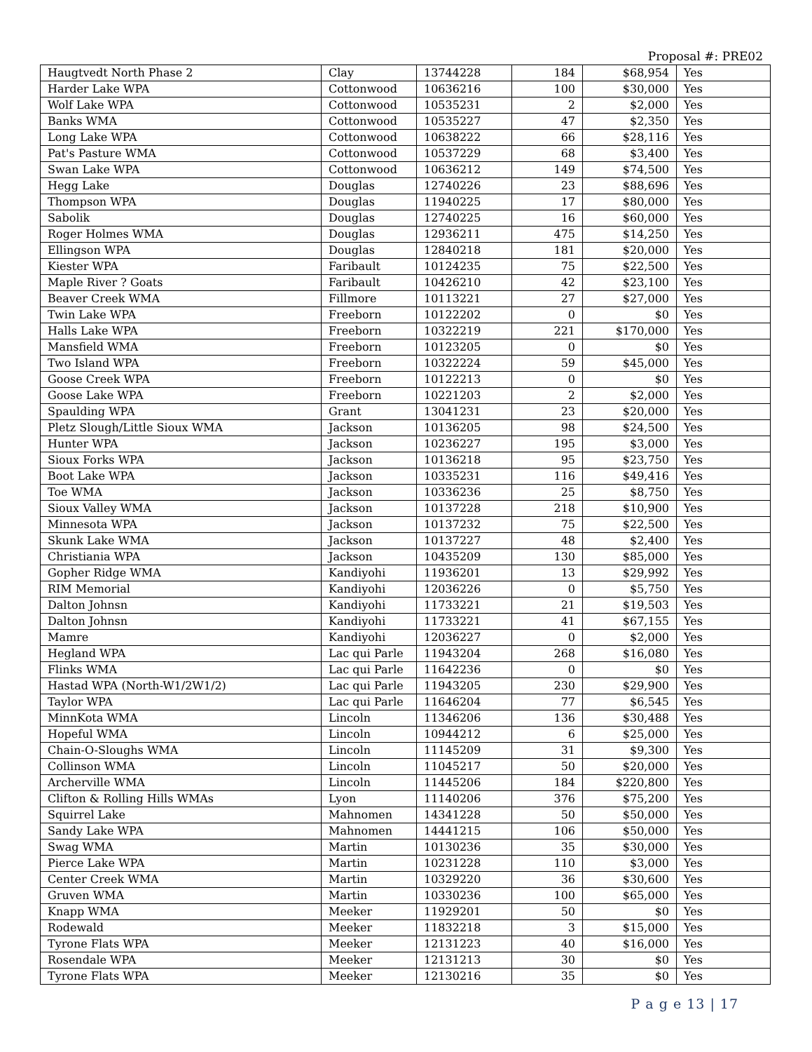Proposal #: PRE02
| Haugtvedt North Phase 2 | Clay | 13744228 | 184 | $68,954 | Yes |
| Harder Lake WPA | Cottonwood | 10636216 | 100 | $30,000 | Yes |
| Wolf Lake WPA | Cottonwood | 10535231 | 2 | $2,000 | Yes |
| Banks WMA | Cottonwood | 10535227 | 47 | $2,350 | Yes |
| Long Lake WPA | Cottonwood | 10638222 | 66 | $28,116 | Yes |
| Pat's Pasture WMA | Cottonwood | 10537229 | 68 | $3,400 | Yes |
| Swan Lake WPA | Cottonwood | 10636212 | 149 | $74,500 | Yes |
| Hegg Lake | Douglas | 12740226 | 23 | $88,696 | Yes |
| Thompson WPA | Douglas | 11940225 | 17 | $80,000 | Yes |
| Sabolik | Douglas | 12740225 | 16 | $60,000 | Yes |
| Roger Holmes WMA | Douglas | 12936211 | 475 | $14,250 | Yes |
| Ellingson WPA | Douglas | 12840218 | 181 | $20,000 | Yes |
| Kiester WPA | Faribault | 10124235 | 75 | $22,500 | Yes |
| Maple River ? Goats | Faribault | 10426210 | 42 | $23,100 | Yes |
| Beaver Creek WMA | Fillmore | 10113221 | 27 | $27,000 | Yes |
| Twin Lake WPA | Freeborn | 10122202 | 0 | $0 | Yes |
| Halls Lake WPA | Freeborn | 10322219 | 221 | $170,000 | Yes |
| Mansfield WMA | Freeborn | 10123205 | 0 | $0 | Yes |
| Two Island WPA | Freeborn | 10322224 | 59 | $45,000 | Yes |
| Goose Creek WPA | Freeborn | 10122213 | 0 | $0 | Yes |
| Goose Lake WPA | Freeborn | 10221203 | 2 | $2,000 | Yes |
| Spaulding WPA | Grant | 13041231 | 23 | $20,000 | Yes |
| Pletz Slough/Little Sioux WMA | Jackson | 10136205 | 98 | $24,500 | Yes |
| Hunter WPA | Jackson | 10236227 | 195 | $3,000 | Yes |
| Sioux Forks WPA | Jackson | 10136218 | 95 | $23,750 | Yes |
| Boot Lake WPA | Jackson | 10335231 | 116 | $49,416 | Yes |
| Toe WMA | Jackson | 10336236 | 25 | $8,750 | Yes |
| Sioux Valley WMA | Jackson | 10137228 | 218 | $10,900 | Yes |
| Minnesota WPA | Jackson | 10137232 | 75 | $22,500 | Yes |
| Skunk Lake WMA | Jackson | 10137227 | 48 | $2,400 | Yes |
| Christiania WPA | Jackson | 10435209 | 130 | $85,000 | Yes |
| Gopher Ridge WMA | Kandiyohi | 11936201 | 13 | $29,992 | Yes |
| RIM Memorial | Kandiyohi | 12036226 | 0 | $5,750 | Yes |
| Dalton Johnsn | Kandiyohi | 11733221 | 21 | $19,503 | Yes |
| Dalton Johnsn | Kandiyohi | 11733221 | 41 | $67,155 | Yes |
| Mamre | Kandiyohi | 12036227 | 0 | $2,000 | Yes |
| Hegland WPA | Lac qui Parle | 11943204 | 268 | $16,080 | Yes |
| Flinks WMA | Lac qui Parle | 11642236 | 0 | $0 | Yes |
| Hastad WPA (North-W1/2W1/2) | Lac qui Parle | 11943205 | 230 | $29,900 | Yes |
| Taylor WPA | Lac qui Parle | 11646204 | 77 | $6,545 | Yes |
| MinnKota WMA | Lincoln | 11346206 | 136 | $30,488 | Yes |
| Hopeful WMA | Lincoln | 10944212 | 6 | $25,000 | Yes |
| Chain-O-Sloughs WMA | Lincoln | 11145209 | 31 | $9,300 | Yes |
| Collinson WMA | Lincoln | 11045217 | 50 | $20,000 | Yes |
| Archerville WMA | Lincoln | 11445206 | 184 | $220,800 | Yes |
| Clifton & Rolling Hills WMAs | Lyon | 11140206 | 376 | $75,200 | Yes |
| Squirrel Lake | Mahnomen | 14341228 | 50 | $50,000 | Yes |
| Sandy Lake WPA | Mahnomen | 14441215 | 106 | $50,000 | Yes |
| Swag WMA | Martin | 10130236 | 35 | $30,000 | Yes |
| Pierce Lake WPA | Martin | 10231228 | 110 | $3,000 | Yes |
| Center Creek WMA | Martin | 10329220 | 36 | $30,600 | Yes |
| Gruven WMA | Martin | 10330236 | 100 | $65,000 | Yes |
| Knapp WMA | Meeker | 11929201 | 50 | $0 | Yes |
| Rodewald | Meeker | 11832218 | 3 | $15,000 | Yes |
| Tyrone Flats WPA | Meeker | 12131223 | 40 | $16,000 | Yes |
| Rosendale WPA | Meeker | 12131213 | 30 | $0 | Yes |
| Tyrone Flats WPA | Meeker | 12130216 | 35 | $0 | Yes |
P a g e 13 | 17